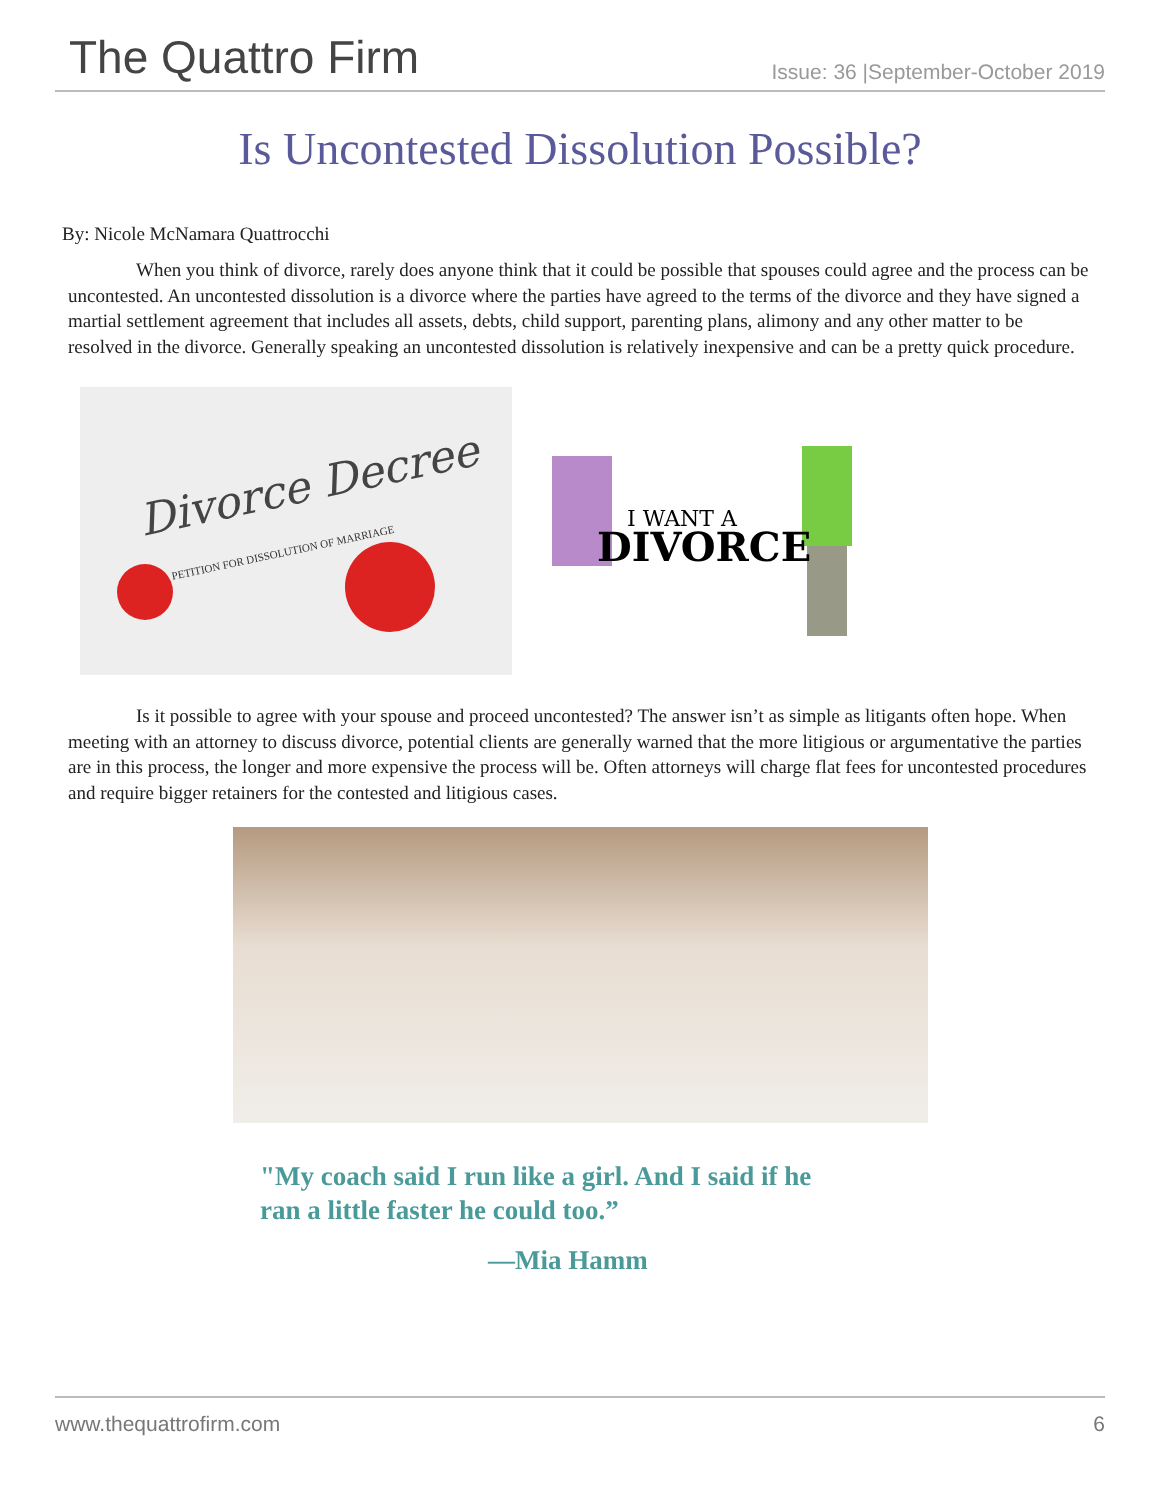The Quattro Firm
Issue: 36 |September-October 2019
Is Uncontested Dissolution Possible?
By: Nicole McNamara Quattrocchi
When you think of divorce, rarely does anyone think that it could be possible that spouses could agree and the process can be uncontested. An uncontested dissolution is a divorce where the parties have agreed to the terms of the divorce and they have signed a martial settlement agreement that includes all assets, debts, child support, parenting plans, alimony and any other matter to be resolved in the divorce. Generally speaking an uncontested dissolution is relatively inexpensive and can be a pretty quick procedure.
Divorce Decree
PETITION FOR DISSOLUTION OF MARRIAGE
I WANT A
DIVORCE
Is it possible to agree with your spouse and proceed uncontested? The answer isn’t as simple as litigants often hope. When meeting with an attorney to discuss divorce, potential clients are generally warned that the more litigious or argumentative the parties are in this process, the longer and more expensive the process will be. Often attorneys will charge flat fees for uncontested procedures and require bigger retainers for the contested and litigious cases.
"My coach said I run like a girl. And I said if he
ran a little faster he could too.”
—Mia Hamm
www.thequattrofirm.com 6